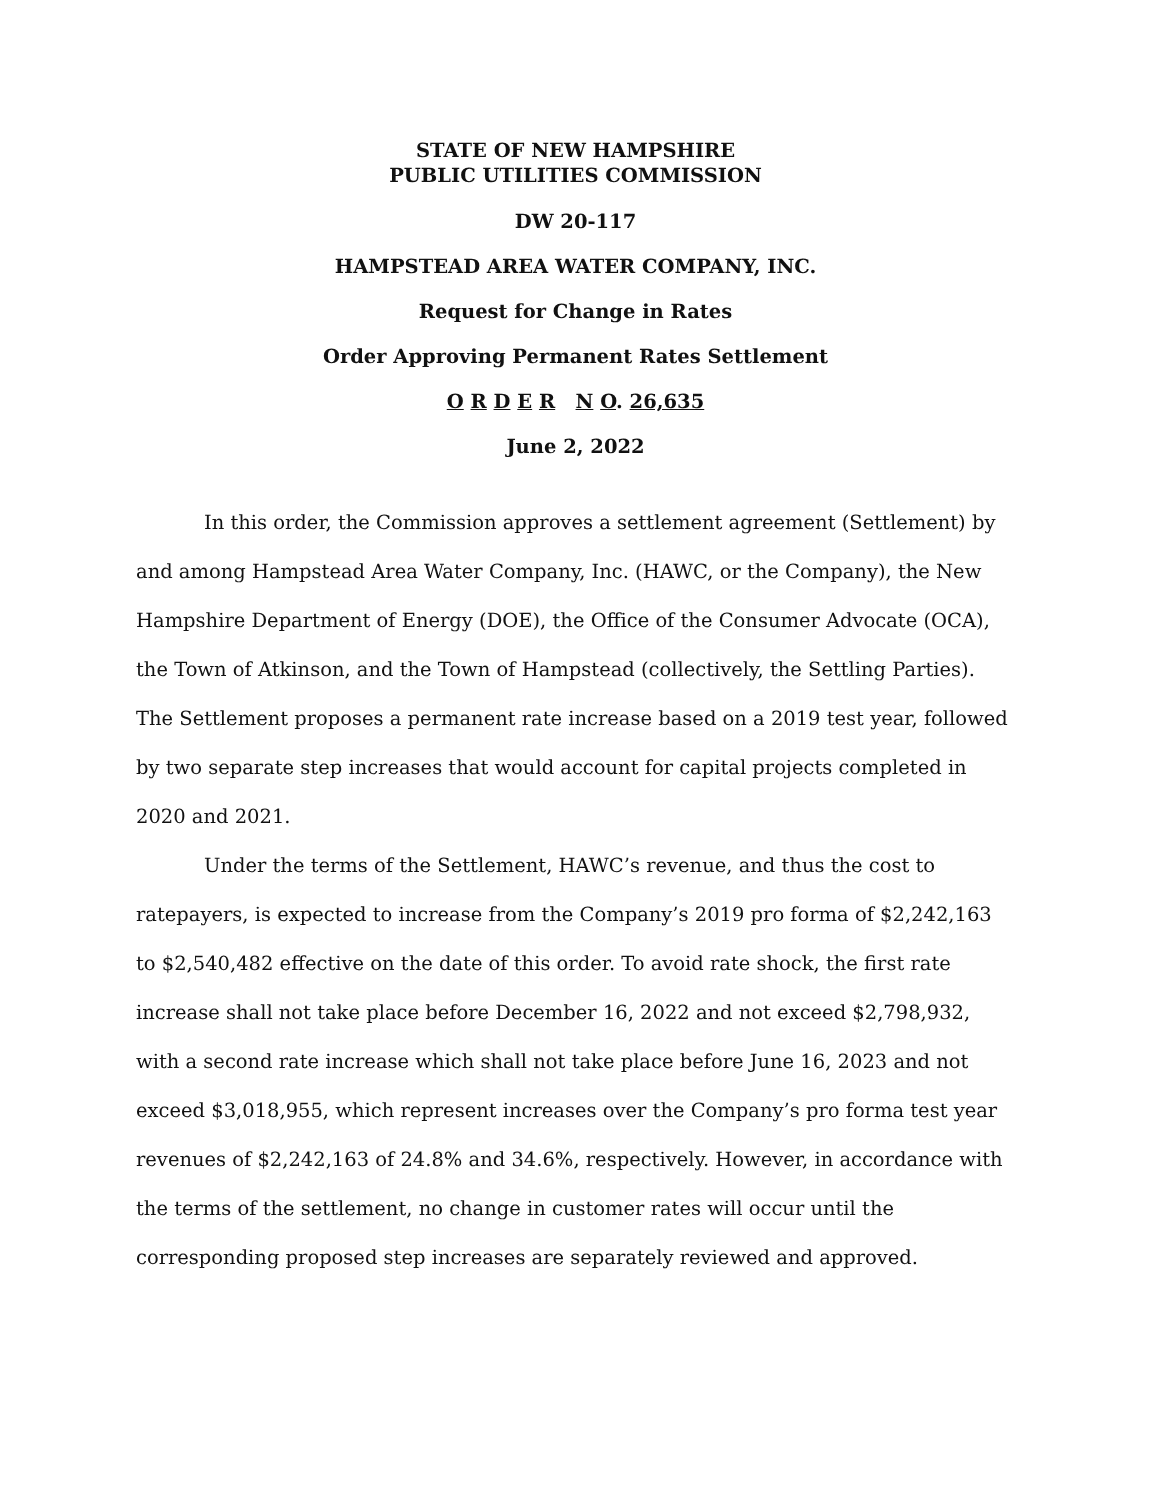STATE OF NEW HAMPSHIRE
PUBLIC UTILITIES COMMISSION
DW 20-117
HAMPSTEAD AREA WATER COMPANY, INC.
Request for Change in Rates
Order Approving Permanent Rates Settlement
O R D E R N O. 26,635
June 2, 2022
In this order, the Commission approves a settlement agreement (Settlement) by and among Hampstead Area Water Company, Inc. (HAWC, or the Company), the New Hampshire Department of Energy (DOE), the Office of the Consumer Advocate (OCA), the Town of Atkinson, and the Town of Hampstead (collectively, the Settling Parties). The Settlement proposes a permanent rate increase based on a 2019 test year, followed by two separate step increases that would account for capital projects completed in 2020 and 2021.
Under the terms of the Settlement, HAWC’s revenue, and thus the cost to ratepayers, is expected to increase from the Company’s 2019 pro forma of $2,242,163 to $2,540,482 effective on the date of this order. To avoid rate shock, the first rate increase shall not take place before December 16, 2022 and not exceed $2,798,932, with a second rate increase which shall not take place before June 16, 2023 and not exceed $3,018,955, which represent increases over the Company’s pro forma test year revenues of $2,242,163 of 24.8% and 34.6%, respectively. However, in accordance with the terms of the settlement, no change in customer rates will occur until the corresponding proposed step increases are separately reviewed and approved.